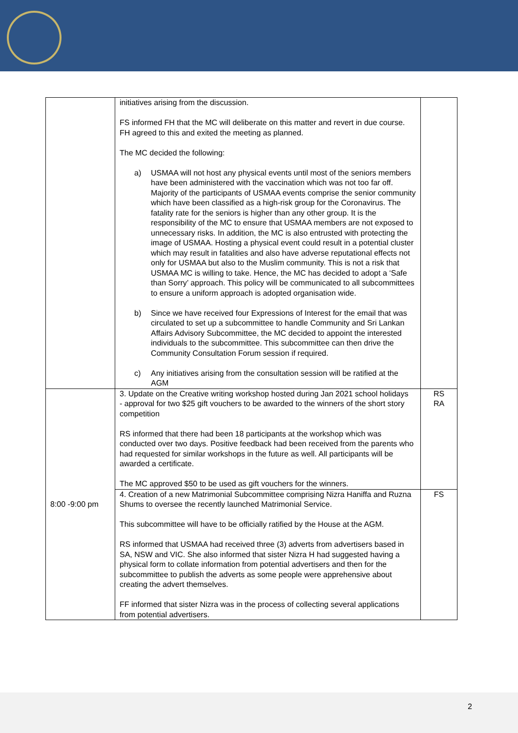| | initiatives arising from the discussion. FS informed FH that the MC will deliberate on this matter and revert in due course. FH agreed to this and exited the meeting as planned. The MC decided the following: a) USMAA will not host any physical events until most of the seniors members have been administered with the vaccination which was not too far off. Majority of the participants of USMAA events comprise the senior community which have been classified as a high-risk group for the Coronavirus. The fatality rate for the seniors is higher than any other group. It is the responsibility of the MC to ensure that USMAA members are not exposed to unnecessary risks. In addition, the MC is also entrusted with protecting the image of USMAA. Hosting a physical event could result in a potential cluster which may result in fatalities and also have adverse reputational effects not only for USMAA but also to the Muslim community. This is not a risk that USMAA MC is willing to take. Hence, the MC has decided to adopt a ‘Safe than Sorry’ approach. This policy will be communicated to all subcommittees to ensure a uniform approach is adopted organisation wide. b) Since we have received four Expressions of Interest for the email that was circulated to set up a subcommittee to handle Community and Sri Lankan Affairs Advisory Subcommittee, the MC decided to appoint the interested individuals to the subcommittee. This subcommittee can then drive the Community Consultation Forum session if required. c) Any initiatives arising from the consultation session will be ratified at the AGM | |
| 8:00 -9:00 pm | 3. Update on the Creative writing workshop hosted during Jan 2021 school holidays - approval for two $25 gift vouchers to be awarded to the winners of the short story competition RS informed that there had been 18 participants at the workshop which was conducted over two days. Positive feedback had been received from the parents who had requested for similar workshops in the future as well. All participants will be awarded a certificate. The MC approved $50 to be used as gift vouchers for the winners. | RS RA |
| | 4. Creation of a new Matrimonial Subcommittee comprising Nizra Haniffa and Ruzna Shums to oversee the recently launched Matrimonial Service. This subcommittee will have to be officially ratified by the House at the AGM. RS informed that USMAA had received three (3) adverts from advertisers based in SA, NSW and VIC. She also informed that sister Nizra H had suggested having a physical form to collate information from potential advertisers and then for the subcommittee to publish the adverts as some people were apprehensive about creating the advert themselves. FF informed that sister Nizra was in the process of collecting several applications from potential advertisers. | FS |
2